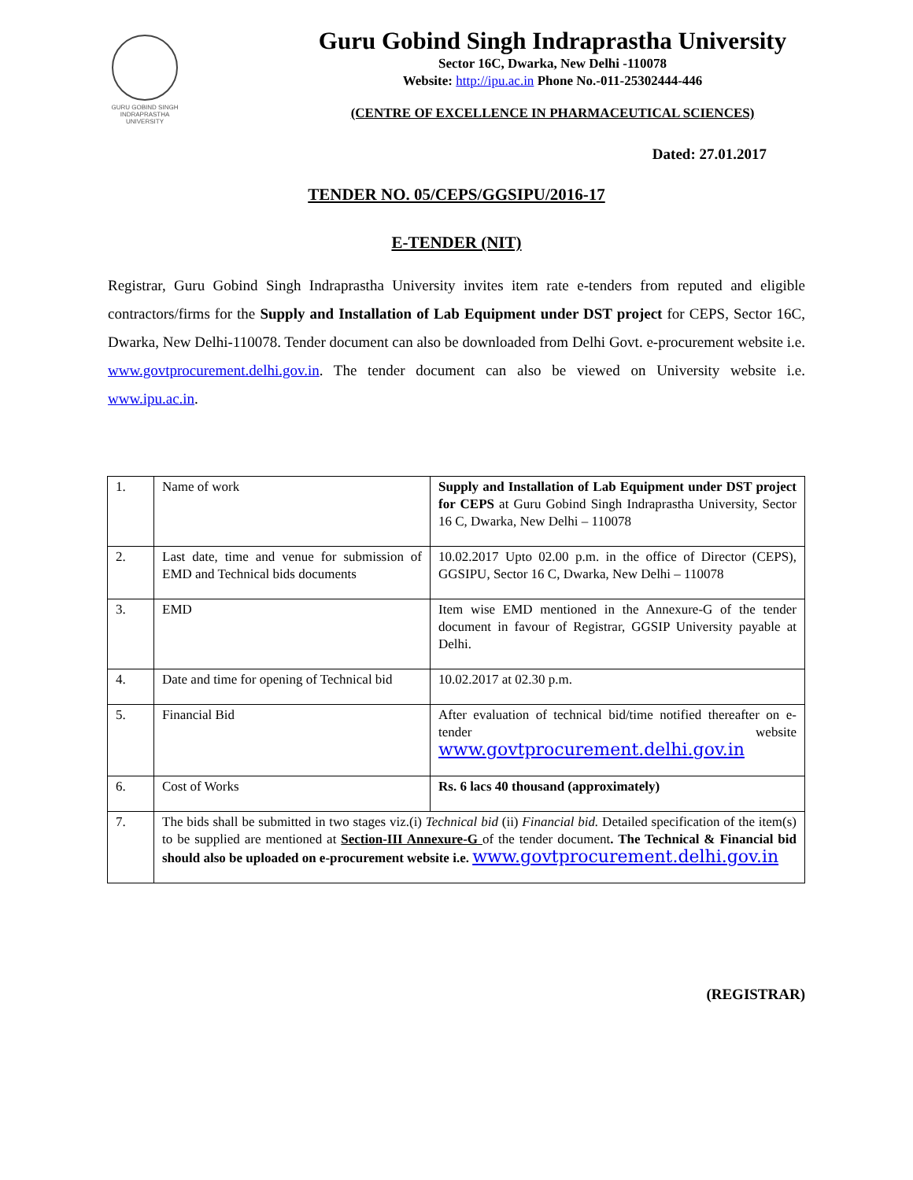GURU GOBIND SINGH
INDRAPRASTHA
UNIVERSITY
Guru Gobind Singh Indraprastha University
Sector 16C, Dwarka, New Delhi -110078
Website: http://ipu.ac.in Phone No.-011-25302444-446
(CENTRE OF EXCELLENCE IN PHARMACEUTICAL SCIENCES)
Dated: 27.01.2017
TENDER NO. 05/CEPS/GGSIPU/2016-17
E-TENDER (NIT)
Registrar, Guru Gobind Singh Indraprastha University invites item rate e-tenders from reputed and eligible contractors/firms for the Supply and Installation of Lab Equipment under DST project for CEPS, Sector 16C, Dwarka, New Delhi-110078. Tender document can also be downloaded from Delhi Govt. e-procurement website i.e. www.govtprocurement.delhi.gov.in. The tender document can also be viewed on University website i.e. www.ipu.ac.in.
| 1. | Name of work | Supply and Installation of Lab Equipment under DST project for CEPS at Guru Gobind Singh Indraprastha University, Sector 16 C, Dwarka, New Delhi – 110078 |
| 2. | Last date, time and venue for submission of EMD and Technical bids documents | 10.02.2017 Upto 02.00 p.m. in the office of Director (CEPS), GGSIPU, Sector 16 C, Dwarka, New Delhi – 110078 |
| 3. | EMD | Item wise EMD mentioned in the Annexure-G of the tender document in favour of Registrar, GGSIP University payable at Delhi. |
| 4. | Date and time for opening of Technical bid | 10.02.2017 at 02.30 p.m. |
| 5. | Financial Bid | After evaluation of technical bid/time notified thereafter on e-tender website www.govtprocurement.delhi.gov.in |
| 6. | Cost of Works | Rs. 6 lacs 40 thousand (approximately) |
| 7. | The bids shall be submitted in two stages viz.(i) Technical bid (ii) Financial bid. Detailed specification of the item(s) to be supplied are mentioned at Section-III Annexure-G of the tender document . The Technical & Financial bid should also be uploaded on e-procurement website i.e. www.govtprocurement.delhi.gov.in | |
(REGISTRAR)